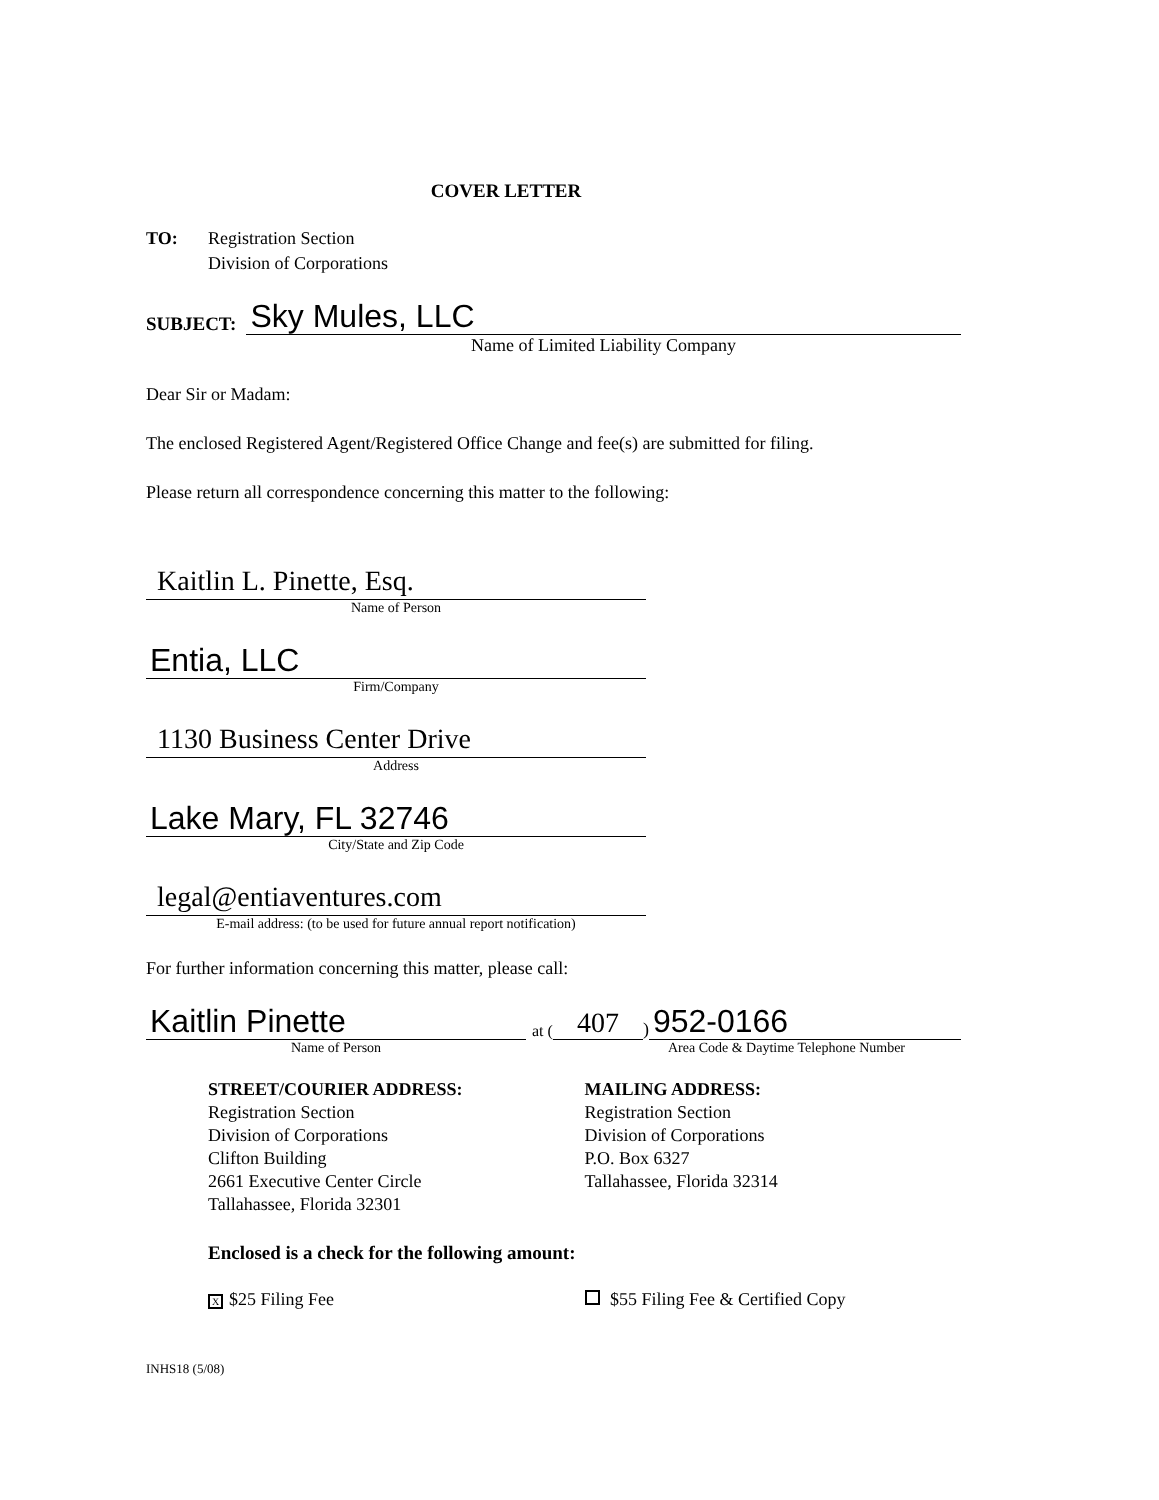COVER LETTER
TO: Registration Section
Division of Corporations
SUBJECT:
Sky Mules, LLC
Name of Limited Liability Company
Dear Sir or Madam:
The enclosed Registered Agent/Registered Office Change and fee(s) are submitted for filing.
Please return all correspondence concerning this matter to the following:
Kaitlin L. Pinette, Esq.
Name of Person
Entia, LLC
Firm/Company
1130 Business Center Drive
Address
Lake Mary, FL 32746
City/State and Zip Code
legal@entiaventures.com
E-mail address: (to be used for future annual report notification)
For further information concerning this matter, please call:
Kaitlin Pinette
Name of Person
at (407) 952-0166
Area Code & Daytime Telephone Number
STREET/COURIER ADDRESS:
Registration Section
Division of Corporations
Clifton Building
2661 Executive Center Circle
Tallahassee, Florida 32301
MAILING ADDRESS:
Registration Section
Division of Corporations
P.O. Box 6327
Tallahassee, Florida 32314
Enclosed is a check for the following amount:
X $25 Filing Fee $55 Filing Fee & Certified Copy
INHS18 (5/08)